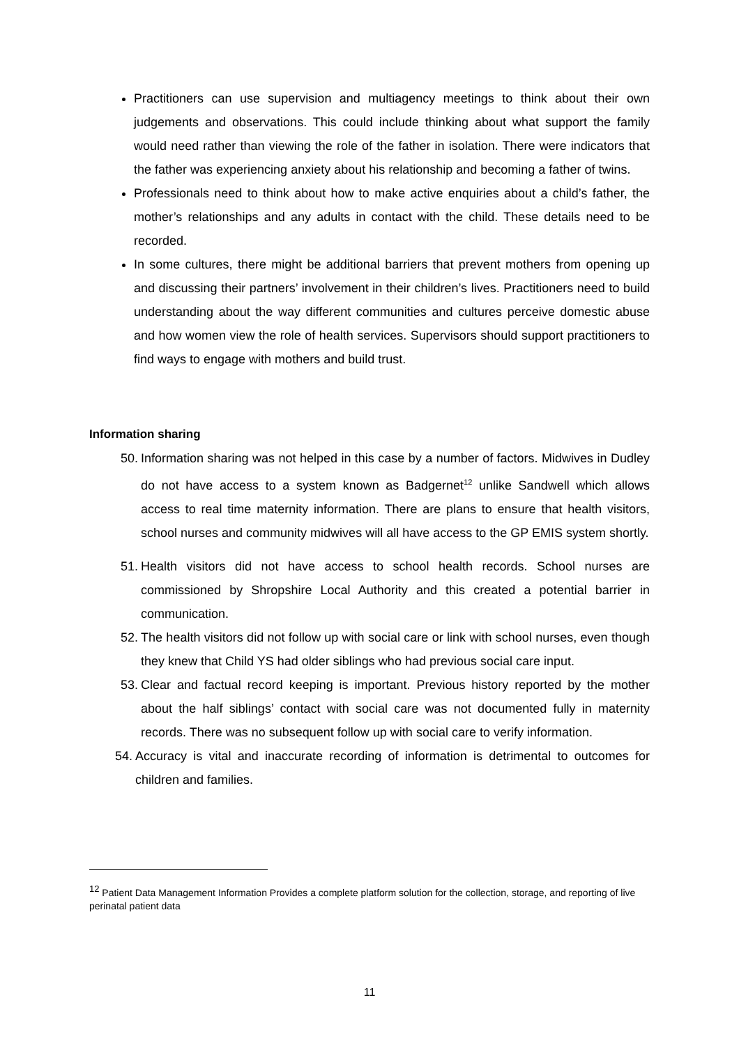Practitioners can use supervision and multiagency meetings to think about their own judgements and observations. This could include thinking about what support the family would need rather than viewing the role of the father in isolation. There were indicators that the father was experiencing anxiety about his relationship and becoming a father of twins.
Professionals need to think about how to make active enquiries about a child’s father, the mother’s relationships and any adults in contact with the child. These details need to be recorded.
In some cultures, there might be additional barriers that prevent mothers from opening up and discussing their partners’ involvement in their children’s lives. Practitioners need to build understanding about the way different communities and cultures perceive domestic abuse and how women view the role of health services. Supervisors should support practitioners to find ways to engage with mothers and build trust.
Information sharing
50. Information sharing was not helped in this case by a number of factors. Midwives in Dudley do not have access to a system known as Badgernet<sup>12</sup> unlike Sandwell which allows access to real time maternity information. There are plans to ensure that health visitors, school nurses and community midwives will all have access to the GP EMIS system shortly.
51. Health visitors did not have access to school health records. School nurses are commissioned by Shropshire Local Authority and this created a potential barrier in communication.
52. The health visitors did not follow up with social care or link with school nurses, even though they knew that Child YS had older siblings who had previous social care input.
53. Clear and factual record keeping is important. Previous history reported by the mother about the half siblings’ contact with social care was not documented fully in maternity records. There was no subsequent follow up with social care to verify information.
54. Accuracy is vital and inaccurate recording of information is detrimental to outcomes for children and families.
<sup>12</sup> Patient Data Management Information Provides a complete platform solution for the collection, storage, and reporting of live perinatal patient data
11